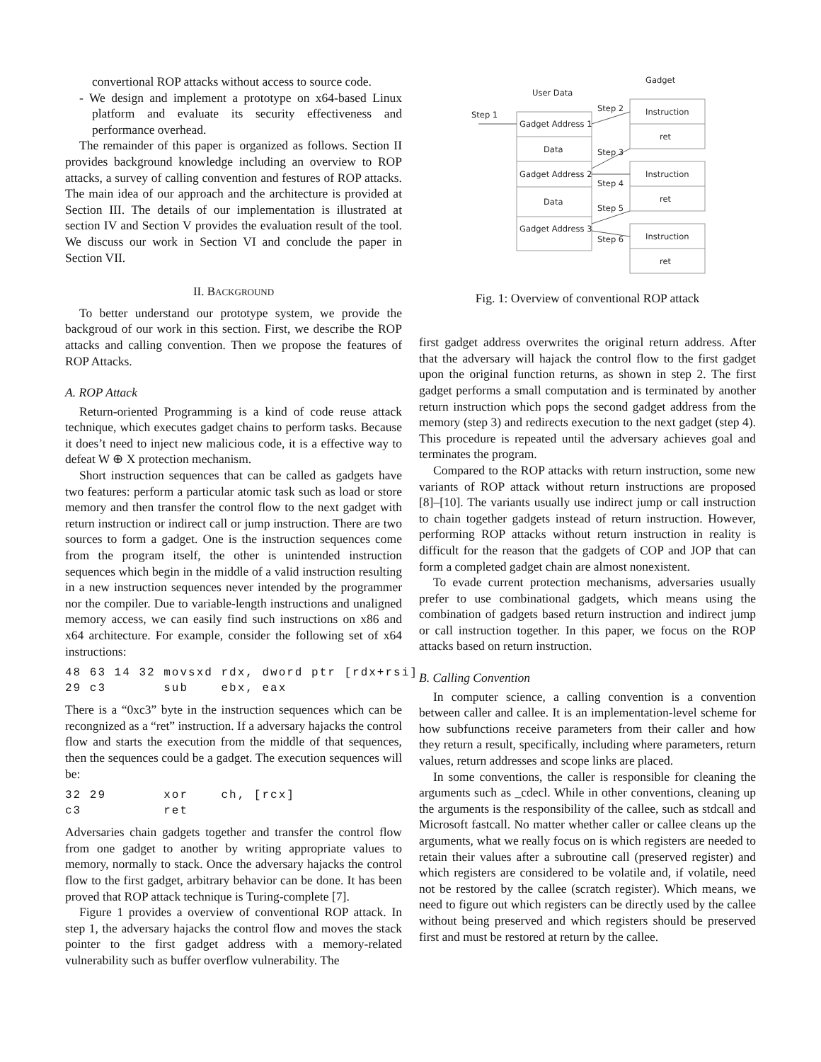convertional ROP attacks without access to source code.
- We design and implement a prototype on x64-based Linux platform and evaluate its security effectiveness and performance overhead.
The remainder of this paper is organized as follows. Section II provides background knowledge including an overview to ROP attacks, a survey of calling convention and festures of ROP attacks. The main idea of our approach and the architecture is provided at Section III. The details of our implementation is illustrated at section IV and Section V provides the evaluation result of the tool. We discuss our work in Section VI and conclude the paper in Section VII.
II. BACKGROUND
To better understand our prototype system, we provide the backgroud of our work in this section. First, we describe the ROP attacks and calling convention. Then we propose the features of ROP Attacks.
A. ROP Attack
Return-oriented Programming is a kind of code reuse attack technique, which executes gadget chains to perform tasks. Because it does’t need to inject new malicious code, it is a effective way to defeat W ⊕ X protection mechanism.
Short instruction sequences that can be called as gadgets have two features: perform a particular atomic task such as load or store memory and then transfer the control flow to the next gadget with return instruction or indirect call or jump instruction. There are two sources to form a gadget. One is the instruction sequences come from the program itself, the other is unintended instruction sequences which begin in the middle of a valid instruction resulting in a new instruction sequences never intended by the programmer nor the compiler. Due to variable-length instructions and unaligned memory access, we can easily find such instructions on x86 and x64 architecture. For example, consider the following set of x64 instructions:
48 63 14 32 movsxd rdx, dword ptr [rdx+rsi]
29 c3       sub    ebx, eax
There is a “0xc3” byte in the instruction sequences which can be recongnized as a “ret” instruction. If a adversary hajacks the control flow and starts the execution from the middle of that sequences, then the sequences could be a gadget. The execution sequences will be:
32 29       xor    ch, [rcx]
c3          ret
Adversaries chain gadgets together and transfer the control flow from one gadget to another by writing appropriate values to memory, normally to stack. Once the adversary hajacks the control flow to the first gadget, arbitrary behavior can be done. It has been proved that ROP attack technique is Turing-complete [7].
Figure 1 provides a overview of conventional ROP attack. In step 1, the adversary hajacks the control flow and moves the stack pointer to the first gadget address with a memory-related vulnerability such as buffer overflow vulnerability. The
Gadget
User Data
Step 1
Gadget Address 1
Data
Gadget Address 2
Data
Gadget Address 3
Instruction
ret
Instruction
ret
Instruction
ret
Step 2
Step 3
Step 4
Step 5
Step 6
Fig. 1: Overview of conventional ROP attack
first gadget address overwrites the original return address. After that the adversary will hajack the control flow to the first gadget upon the original function returns, as shown in step 2. The first gadget performs a small computation and is terminated by another return instruction which pops the second gadget address from the memory (step 3) and redirects execution to the next gadget (step 4). This procedure is repeated until the adversary achieves goal and terminates the program.
Compared to the ROP attacks with return instruction, some new variants of ROP attack without return instructions are proposed [8]–[10]. The variants usually use indirect jump or call instruction to chain together gadgets instead of return instruction. However, performing ROP attacks without return instruction in reality is difficult for the reason that the gadgets of COP and JOP that can form a completed gadget chain are almost nonexistent.
To evade current protection mechanisms, adversaries usually prefer to use combinational gadgets, which means using the combination of gadgets based return instruction and indirect jump or call instruction together. In this paper, we focus on the ROP attacks based on return instruction.
B. Calling Convention
In computer science, a calling convention is a convention between caller and callee. It is an implementation-level scheme for how subfunctions receive parameters from their caller and how they return a result, specifically, including where parameters, return values, return addresses and scope links are placed.
In some conventions, the caller is responsible for cleaning the arguments such as _cdecl. While in other conventions, cleaning up the arguments is the responsibility of the callee, such as stdcall and Microsoft fastcall. No matter whether caller or callee cleans up the arguments, what we really focus on is which registers are needed to retain their values after a subroutine call (preserved register) and which registers are considered to be volatile and, if volatile, need not be restored by the callee (scratch register). Which means, we need to figure out which registers can be directly used by the callee without being preserved and which registers should be preserved first and must be restored at return by the callee.